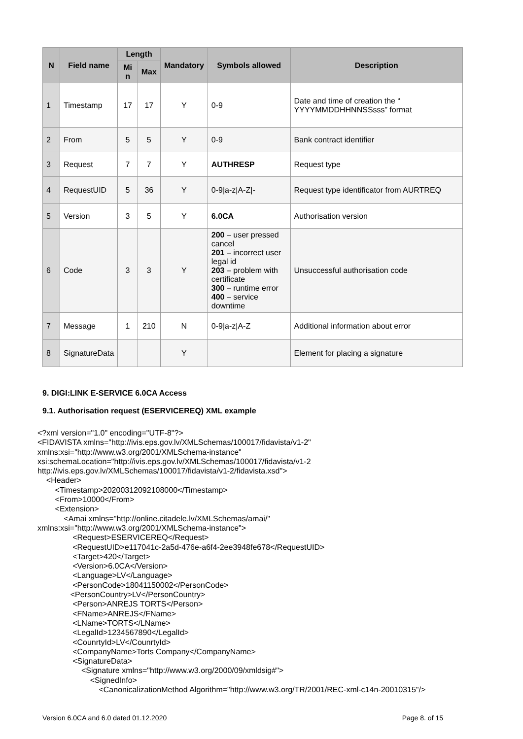| N | Field name | Length | | Mandatory | Symbols allowed | Description |
| --- | --- | --- | --- | --- | --- | --- |
| | | Mi n | Max | | | |
| 1 | Timestamp | 17 | 17 | Y | 0-9 | Date and time of creation the “ YYYYMMDDHHNNSSsss” format |
| 2 | From | 5 | 5 | Y | 0-9 | Bank contract identifier |
| 3 | Request | 7 | 7 | Y | AUTHRESP | Request type |
| 4 | RequestUID | 5 | 36 | Y | 0-9/a-z/A-Z/- | Request type identificator from AURTREQ |
| 5 | Version | 3 | 5 | Y | 6.0CA | Authorisation version |
| 6 | Code | 3 | 3 | Y | 200 – user pressed cancel 201 – incorrect user legal id 203 – problem with certificate 300 – runtime error 400 – service downtime | Unsuccessful authorisation code |
| 7 | Message | 1 | 210 | N | 0-9/a-z/A-Z | Additional information about error |
| 8 | SignatureData | | | Y | | Element for placing a signature |
9. DIGI:LINK E-SERVICE 6.0CA Access
9.1. Authorisation request (ESERVICEREQ) XML example
<?xml version="1.0" encoding="UTF-8"?> <FIDAVISTA xmlns="http://ivis.eps.gov.lv/XMLSchemas/100017/fidavista/v1-2" xmlns:xsi="http://www.w3.org/2001/XMLSchema-instance" xsi:schemaLocation="http://ivis.eps.gov.lv/XMLSchemas/100017/fidavista/v1-2 http://ivis.eps.gov.lv/XMLSchemas/100017/fidavista/v1-2/fidavista.xsd"> <Header> <Timestamp>20200312092108000</Timestamp> <From>10000</From> <Extension> <Amai xmlns="http://online.citadele.lv/XMLSchemas/amai/" xmlns:xsi="http://www.w3.org/2001/XMLSchema-instance"> <Request>ESERVICEREQ</Request> <RequestUID>e117041c-2a5d-476e-a6f4-2ee3948fe678</RequestUID> <Target>420</Target> <Version>6.0CA</Version> <Language>LV</Language> <PersonCode>18041150002</PersonCode> <PersonCountry>LV</PersonCountry> <Person>ANREJS TORTS</Person> <FName>ANREJS</FName> <LName>TORTS</LName> <LegalId>1234567890</LegalId> <CounrtyId>LV</CounrtyId> <CompanyName>Torts Company</CompanyName> <SignatureData> <Signature xmlns="http://www.w3.org/2000/09/xmldsig#"> <SignedInfo> <CanonicalizationMethod Algorithm="http://www.w3.org/TR/2001/REC-xml-c14n-20010315"/>
Version 6.0CA and 6.0 dated 01.12.2020 Page 8. of 15